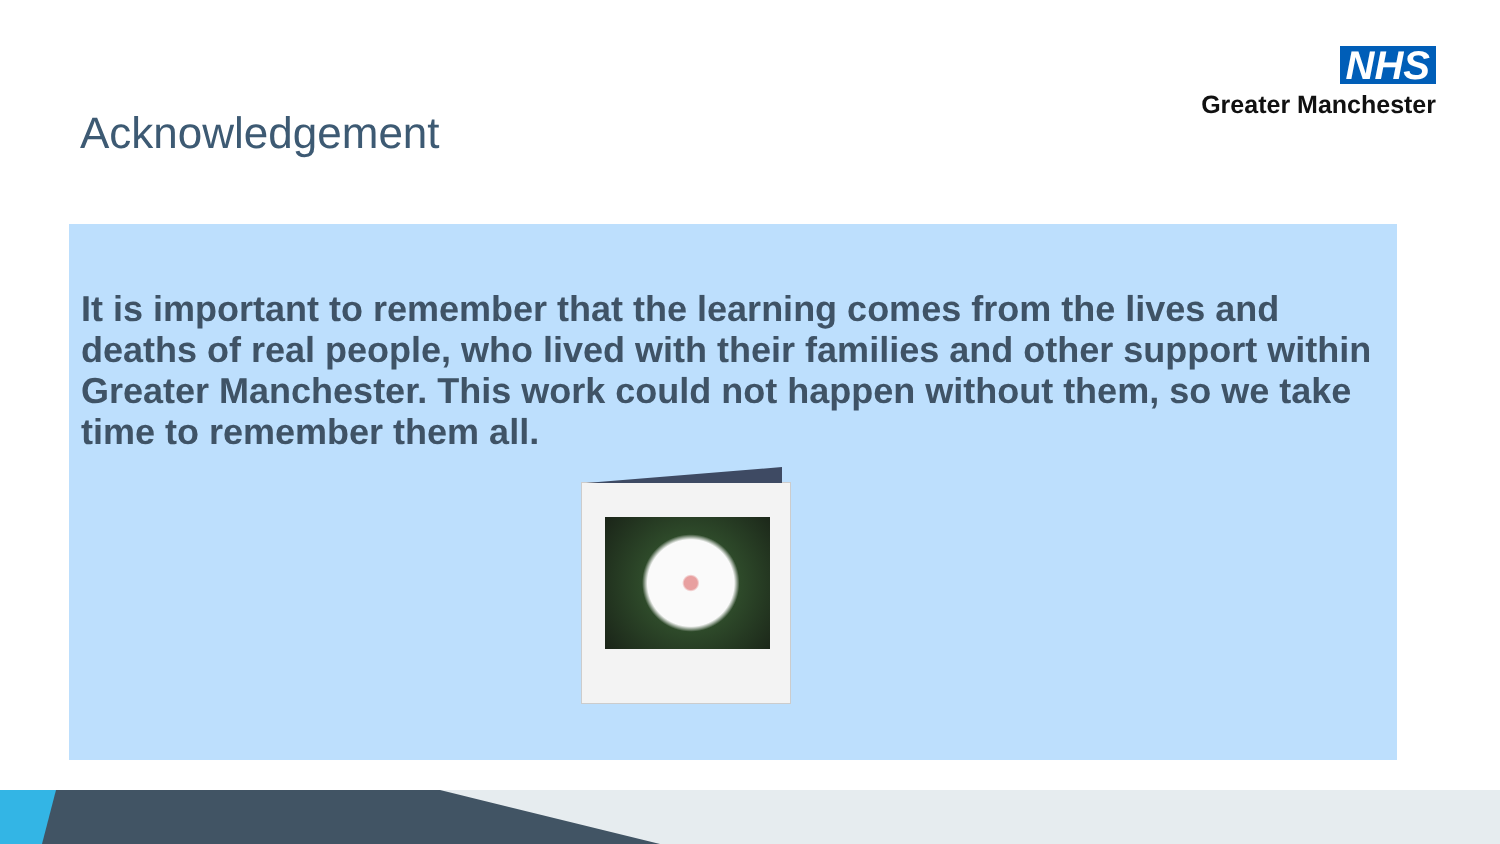NHS
Greater Manchester
Acknowledgement
It is important to remember that the learning comes from the lives and deaths of real people, who lived with their families and other support within Greater Manchester. This work could not happen without them, so we take time to remember them all.